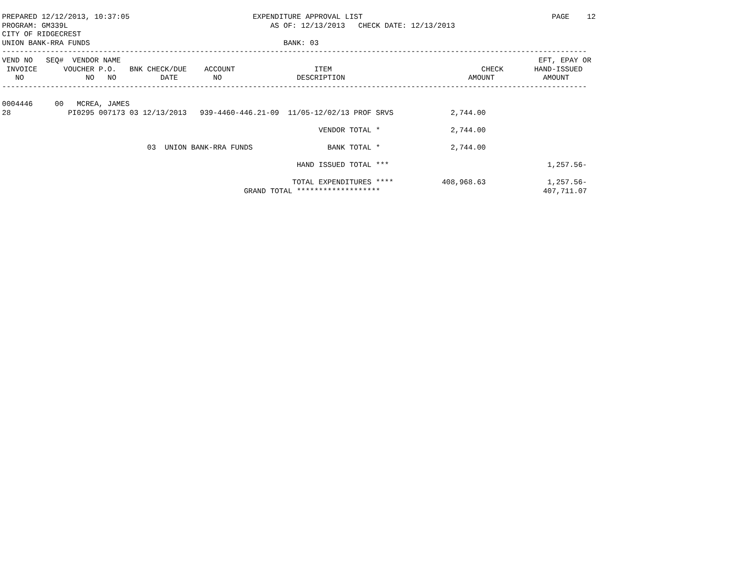PREPARED 12/12/2013, 10:37:05                            EXPENDITURE APPROVAL LIST                                           PAGE    12
PROGRAM: GM339L                                              AS OF: 12/13/2013   CHECK DATE: 12/13/2013
CITY OF RIDGECREST
UNION BANK-RRA FUNDS                                            BANK: 03
-------------------------------------------------------------------------------------------------------------------------------------
VEND NO   SEQ#  VENDOR NAME                                                                                               EFT, EPAY OR
 INVOICE      VOUCHER P.O.   BNK CHECK/DUE    ACCOUNT                  ITEM                                  CHECK       HAND-ISSUED
   NO              NO   NO          DATE        NO                 DESCRIPTION                            AMOUNT           AMOUNT
-------------------------------------------------------------------------------------------------------------------------------------

0004446     00   MCREA, JAMES
28             PI0295 007173 03 12/13/2013   939-4460-446.21-09  11/05-12/02/13 PROF SRVS             2,744.00

                                                                        VENDOR TOTAL *                2,744.00

                                 03  UNION BANK-RRA FUNDS                 BANK TOTAL *                2,744.00

                                                                   HAND ISSUED TOTAL ***                                    1,257.56-

                                                                  TOTAL EXPENDITURES ****           408,968.63              1,257.56-
                                                       GRAND TOTAL *******************                                     407,711.07